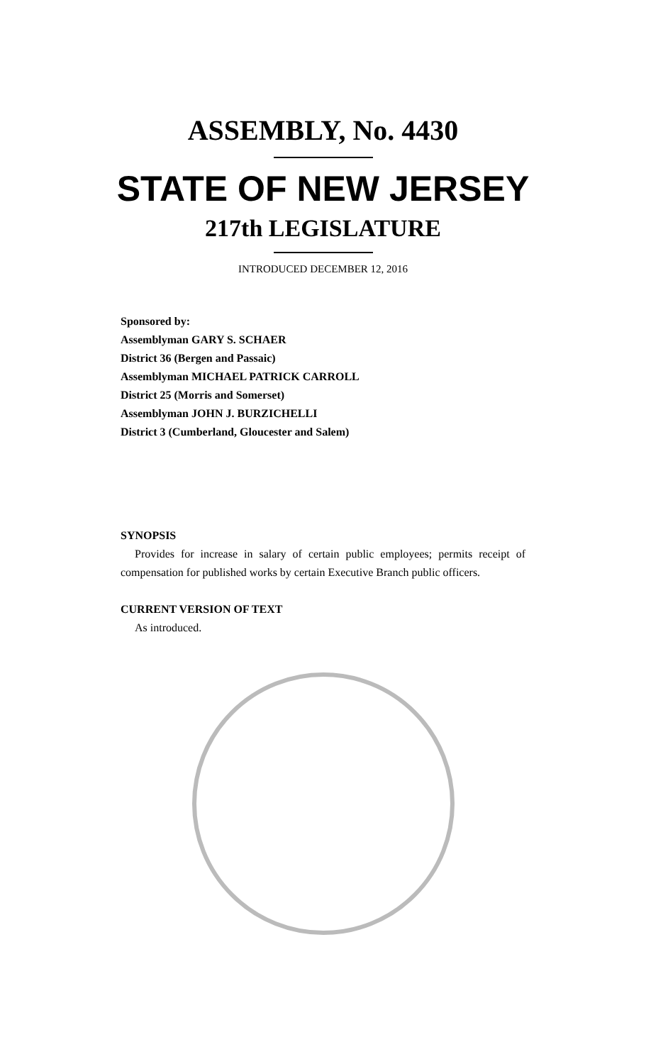ASSEMBLY, No. 4430
STATE OF NEW JERSEY
217th LEGISLATURE
INTRODUCED DECEMBER 12, 2016
Sponsored by:
Assemblyman GARY S. SCHAER
District 36 (Bergen and Passaic)
Assemblyman MICHAEL PATRICK CARROLL
District 25 (Morris and Somerset)
Assemblyman JOHN J. BURZICHELLI
District 3 (Cumberland, Gloucester and Salem)
SYNOPSIS
Provides for increase in salary of certain public employees; permits receipt of compensation for published works by certain Executive Branch public officers.
CURRENT VERSION OF TEXT
As introduced.